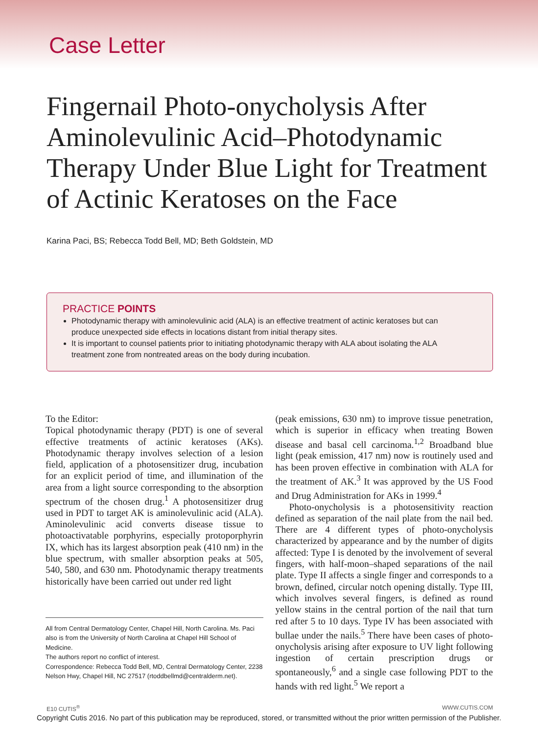Case Letter
Fingernail Photo-onycholysis After Aminolevulinic Acid–Photodynamic Therapy Under Blue Light for Treatment of Actinic Keratoses on the Face
Karina Paci, BS; Rebecca Todd Bell, MD; Beth Goldstein, MD
PRACTICE POINTS
Photodynamic therapy with aminolevulinic acid (ALA) is an effective treatment of actinic keratoses but can produce unexpected side effects in locations distant from initial therapy sites.
It is important to counsel patients prior to initiating photodynamic therapy with ALA about isolating the ALA treatment zone from nontreated areas on the body during incubation.
To the Editor:
Topical photodynamic therapy (PDT) is one of several effective treatments of actinic keratoses (AKs). Photodynamic therapy involves selection of a lesion field, application of a photosensitizer drug, incubation for an explicit period of time, and illumination of the area from a light source corresponding to the absorption spectrum of the chosen drug.<sup>1</sup> A photosensitizer drug used in PDT to target AK is aminolevulinic acid (ALA). Aminolevulinic acid converts disease tissue to photoactivatable porphyrins, especially protoporphyrin IX, which has its largest absorption peak (410 nm) in the blue spectrum, with smaller absorption peaks at 505, 540, 580, and 630 nm. Photodynamic therapy treatments historically have been carried out under red light
All from Central Dermatology Center, Chapel Hill, North Carolina. Ms. Paci also is from the University of North Carolina at Chapel Hill School of Medicine.
The authors report no conflict of interest.
Correspondence: Rebecca Todd Bell, MD, Central Dermatology Center, 2238 Nelson Hwy, Chapel Hill, NC 27517 (rtoddbellmd@centralderm.net).
(peak emissions, 630 nm) to improve tissue penetration, which is superior in efficacy when treating Bowen disease and basal cell carcinoma.<sup>1,2</sup> Broadband blue light (peak emission, 417 nm) now is routinely used and has been proven effective in combination with ALA for the treatment of AK.<sup>3</sup> It was approved by the US Food and Drug Administration for AKs in 1999.<sup>4</sup>
Photo-onycholysis is a photosensitivity reaction defined as separation of the nail plate from the nail bed. There are 4 different types of photo-onycholysis characterized by appearance and by the number of digits affected: Type I is denoted by the involvement of several fingers, with half-moon–shaped separations of the nail plate. Type II affects a single finger and corresponds to a brown, defined, circular notch opening distally. Type III, which involves several fingers, is defined as round yellow stains in the central portion of the nail that turn red after 5 to 10 days. Type IV has been associated with bullae under the nails.<sup>5</sup> There have been cases of photo-onycholysis arising after exposure to UV light following ingestion of certain prescription drugs or spontaneously,<sup>6</sup> and a single case following PDT to the hands with red light.<sup>5</sup> We report a
E10 CUTIS<sup>®</sup> WWW.CUTIS.COM
Copyright Cutis 2016. No part of this publication may be reproduced, stored, or transmitted without the prior written permission of the Publisher.